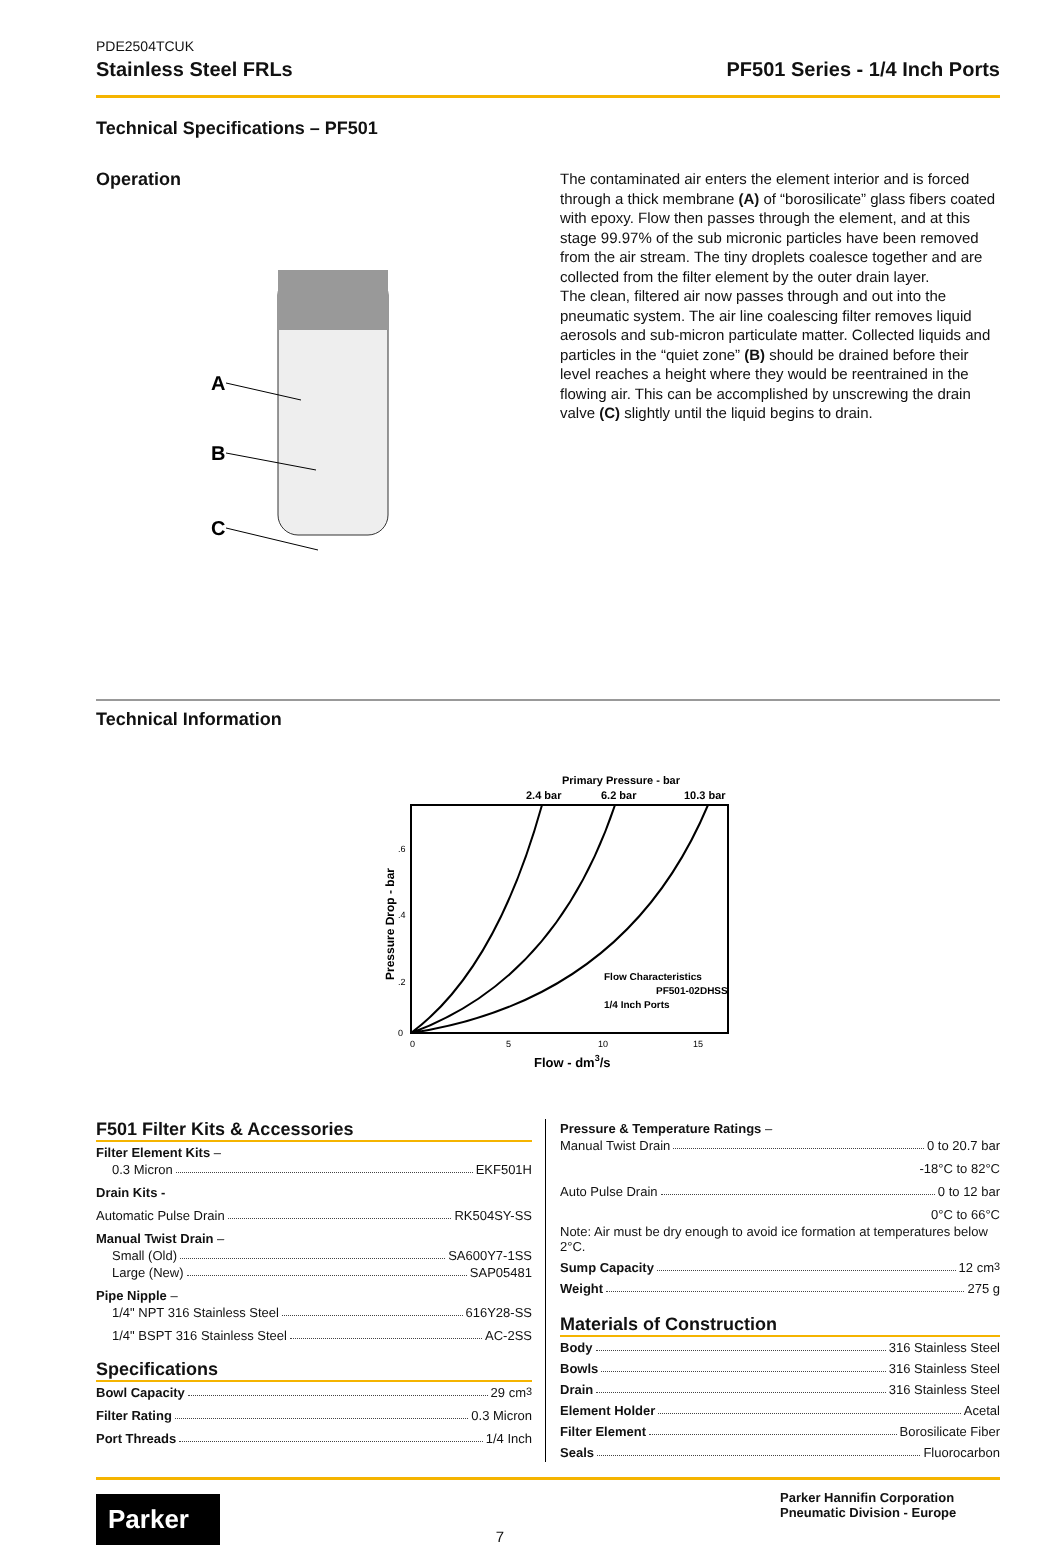PDE2504TCUK
Stainless Steel FRLs PF501 Series - 1/4 Inch Ports
Technical Specifications – PF501
Operation
A
B
C
The contaminated air enters the element interior and is forced through a thick membrane (A) of “borosilicate” glass fibers coated with epoxy. Flow then passes through the element, and at this stage 99.97% of the sub micronic particles have been removed from the air stream. The tiny droplets coalesce together and are collected from the filter element by the outer drain layer.
The clean, filtered air now passes through and out into the pneumatic system. The air line coalescing filter removes liquid aerosols and sub-micron particulate matter. Collected liquids and particles in the “quiet zone” (B) should be drained before their level reaches a height where they would be reentrained in the flowing air. This can be accomplished by unscrewing the drain valve (C) slightly until the liquid begins to drain.
Technical Information
Primary Pressure - bar
2.4 bar
6.2 bar
10.3 bar
Flow Characteristics
PF501-02DHSS
1/4 Inch Ports
.6
.4
.2
0
0
5
10
15
Flow - dm3/s
Pressure Drop - bar
F501 Filter Kits & Accessories
Filter Element Kits –
0.3 Micron EKF501H
Drain Kits -
Automatic Pulse Drain RK504SY-SS
Manual Twist Drain –
Small (Old) SA600Y7-1SS
Large (New) SAP05481
Pipe Nipple –
1/4" NPT 316 Stainless Steel 616Y28-SS
1/4" BSPT 316 Stainless Steel AC-2SS
Specifications
Bowl Capacity 29 cm<sup>3</sup>
Filter Rating 0.3 Micron
Port Threads 1/4 Inch
Pressure & Temperature Ratings –
Manual Twist Drain 0 to 20.7 bar
-18°C to 82°C
Auto Pulse Drain 0 to 12 bar
0°C to 66°C
Note: Air must be dry enough to avoid ice formation at temperatures below 2°C.
Sump Capacity 12 cm<sup>3</sup>
Weight 275 g
Materials of Construction
Body 316 Stainless Steel
Bowls 316 Stainless Steel
Drain 316 Stainless Steel
Element Holder Acetal
Filter Element Borosilicate Fiber
Seals Fluorocarbon
Parker
7
Parker Hannifin Corporation
Pneumatic Division - Europe